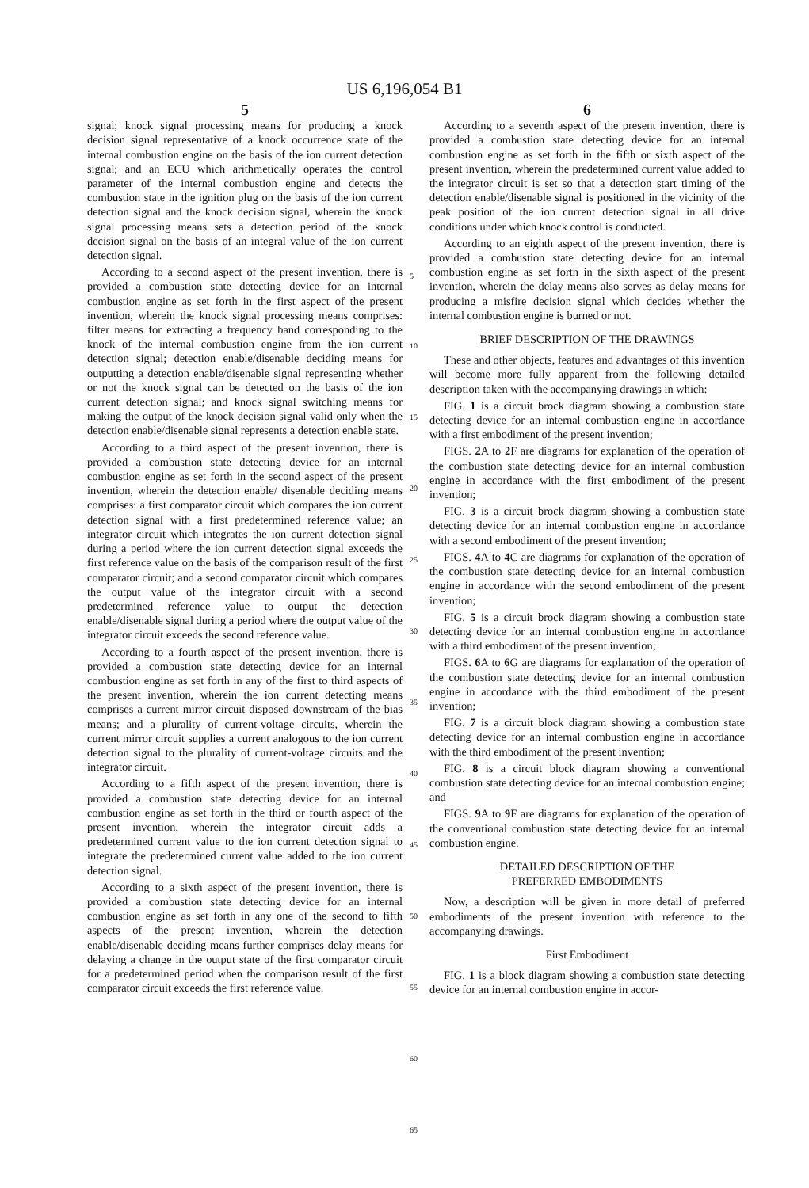US 6,196,054 B1
5
signal; knock signal processing means for producing a knock decision signal representative of a knock occurrence state of the internal combustion engine on the basis of the ion current detection signal; and an ECU which arithmetically operates the control parameter of the internal combustion engine and detects the combustion state in the ignition plug on the basis of the ion current detection signal and the knock decision signal, wherein the knock signal processing means sets a detection period of the knock decision signal on the basis of an integral value of the ion current detection signal.
According to a second aspect of the present invention, there is provided a combustion state detecting device for an internal combustion engine as set forth in the first aspect of the present invention, wherein the knock signal processing means comprises: filter means for extracting a frequency band corresponding to the knock of the internal combustion engine from the ion current detection signal; detection enable/disenable deciding means for outputting a detection enable/disenable signal representing whether or not the knock signal can be detected on the basis of the ion current detection signal; and knock signal switching means for making the output of the knock decision signal valid only when the detection enable/disenable signal represents a detection enable state.
According to a third aspect of the present invention, there is provided a combustion state detecting device for an internal combustion engine as set forth in the second aspect of the present invention, wherein the detection enable/ disenable deciding means comprises: a first comparator circuit which compares the ion current detection signal with a first predetermined reference value; an integrator circuit which integrates the ion current detection signal during a period where the ion current detection signal exceeds the first reference value on the basis of the comparison result of the first comparator circuit; and a second comparator circuit which compares the output value of the integrator circuit with a second predetermined reference value to output the detection enable/disenable signal during a period where the output value of the integrator circuit exceeds the second reference value.
According to a fourth aspect of the present invention, there is provided a combustion state detecting device for an internal combustion engine as set forth in any of the first to third aspects of the present invention, wherein the ion current detecting means comprises a current mirror circuit disposed downstream of the bias means; and a plurality of current-voltage circuits, wherein the current mirror circuit supplies a current analogous to the ion current detection signal to the plurality of current-voltage circuits and the integrator circuit.
According to a fifth aspect of the present invention, there is provided a combustion state detecting device for an internal combustion engine as set forth in the third or fourth aspect of the present invention, wherein the integrator circuit adds a predetermined current value to the ion current detection signal to integrate the predetermined current value added to the ion current detection signal.
According to a sixth aspect of the present invention, there is provided a combustion state detecting device for an internal combustion engine as set forth in any one of the second to fifth aspects of the present invention, wherein the detection enable/disenable deciding means further comprises delay means for delaying a change in the output state of the first comparator circuit for a predetermined period when the comparison result of the first comparator circuit exceeds the first reference value.
5
10
15
20
25
30
35
40
45
50
55
60
65
6
According to a seventh aspect of the present invention, there is provided a combustion state detecting device for an internal combustion engine as set forth in the fifth or sixth aspect of the present invention, wherein the predetermined current value added to the integrator circuit is set so that a detection start timing of the detection enable/disenable signal is positioned in the vicinity of the peak position of the ion current detection signal in all drive conditions under which knock control is conducted.
According to an eighth aspect of the present invention, there is provided a combustion state detecting device for an internal combustion engine as set forth in the sixth aspect of the present invention, wherein the delay means also serves as delay means for producing a misfire decision signal which decides whether the internal combustion engine is burned or not.
BRIEF DESCRIPTION OF THE DRAWINGS
These and other objects, features and advantages of this invention will become more fully apparent from the following detailed description taken with the accompanying drawings in which:
FIG. 1 is a circuit brock diagram showing a combustion state detecting device for an internal combustion engine in accordance with a first embodiment of the present invention;
FIGS. 2 A to 2 F are diagrams for explanation of the operation of the combustion state detecting device for an internal combustion engine in accordance with the first embodiment of the present invention;
FIG. 3 is a circuit brock diagram showing a combustion state detecting device for an internal combustion engine in accordance with a second embodiment of the present invention;
FIGS. 4 A to 4 C are diagrams for explanation of the operation of the combustion state detecting device for an internal combustion engine in accordance with the second embodiment of the present invention;
FIG. 5 is a circuit brock diagram showing a combustion state detecting device for an internal combustion engine in accordance with a third embodiment of the present invention;
FIGS. 6 A to 6 G are diagrams for explanation of the operation of the combustion state detecting device for an internal combustion engine in accordance with the third embodiment of the present invention;
FIG. 7 is a circuit block diagram showing a combustion state detecting device for an internal combustion engine in accordance with the third embodiment of the present invention;
FIG. 8 is a circuit block diagram showing a conventional combustion state detecting device for an internal combustion engine; and
FIGS. 9 A to 9 F are diagrams for explanation of the operation of the conventional combustion state detecting device for an internal combustion engine.
DETAILED DESCRIPTION OF THE
PREFERRED EMBODIMENTS
Now, a description will be given in more detail of preferred embodiments of the present invention with reference to the accompanying drawings.
First Embodiment
FIG. 1 is a block diagram showing a combustion state detecting device for an internal combustion engine in accor-